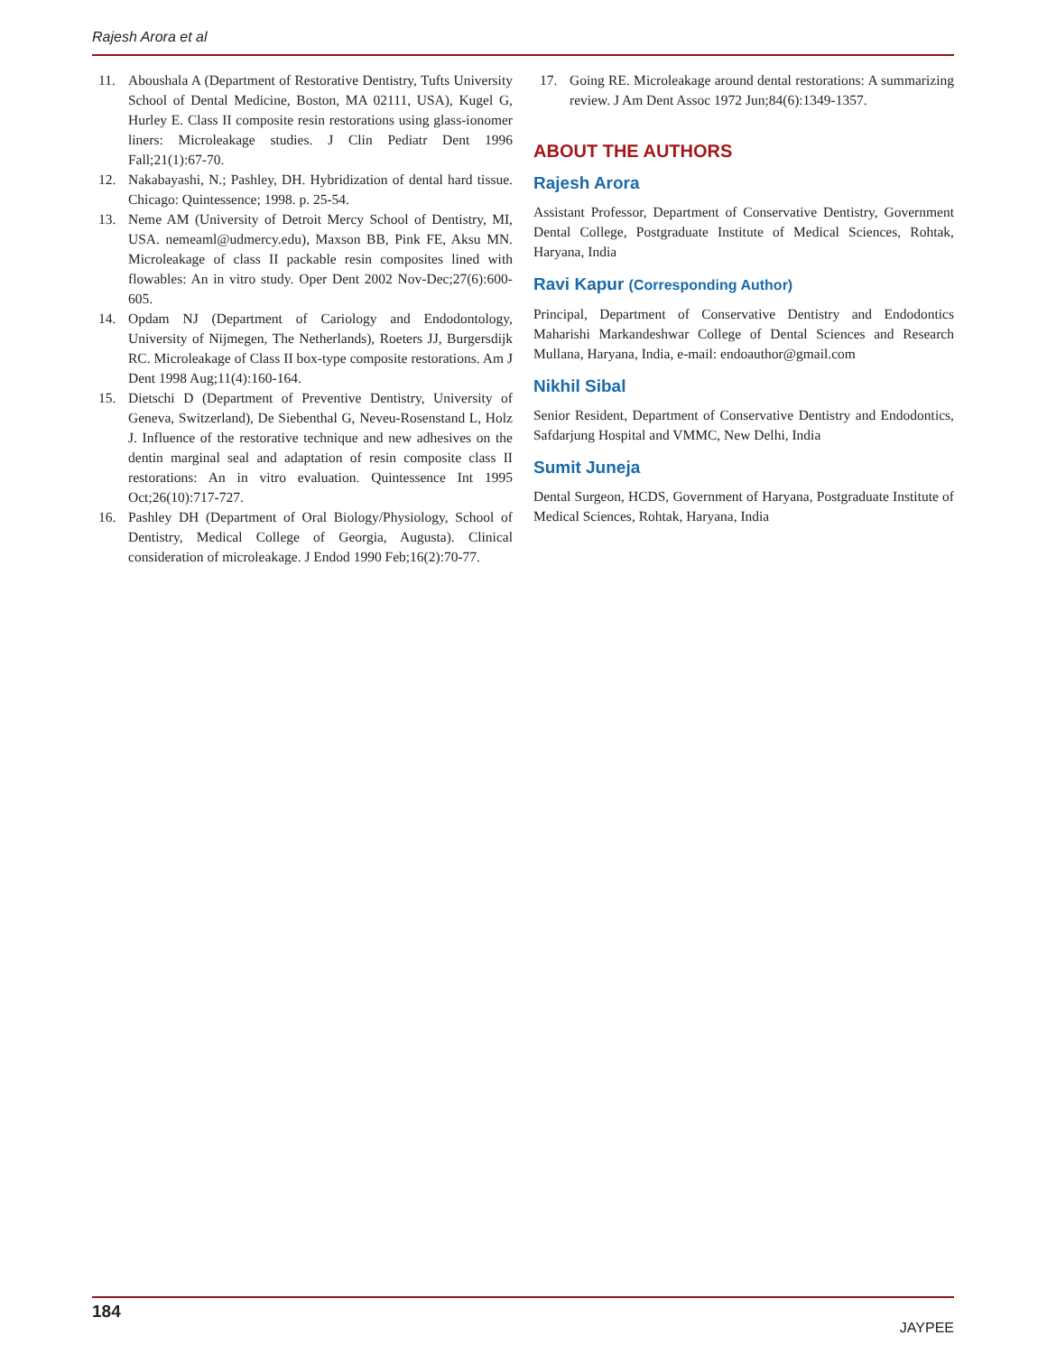Rajesh Arora et al
11. Aboushala A (Department of Restorative Dentistry, Tufts University School of Dental Medicine, Boston, MA 02111, USA), Kugel G, Hurley E. Class II composite resin restorations using glass-ionomer liners: Microleakage studies. J Clin Pediatr Dent 1996 Fall;21(1):67-70.
12. Nakabayashi, N.; Pashley, DH. Hybridization of dental hard tissue. Chicago: Quintessence; 1998. p. 25-54.
13. Neme AM (University of Detroit Mercy School of Dentistry, MI, USA. nemeaml@udmercy.edu), Maxson BB, Pink FE, Aksu MN. Microleakage of class II packable resin composites lined with flowables: An in vitro study. Oper Dent 2002 Nov-Dec;27(6):600-605.
14. Opdam NJ (Department of Cariology and Endodontology, University of Nijmegen, The Netherlands), Roeters JJ, Burgersdijk RC. Microleakage of Class II box-type composite restorations. Am J Dent 1998 Aug;11(4):160-164.
15. Dietschi D (Department of Preventive Dentistry, University of Geneva, Switzerland), De Siebenthal G, Neveu-Rosenstand L, Holz J. Influence of the restorative technique and new adhesives on the dentin marginal seal and adaptation of resin composite class II restorations: An in vitro evaluation. Quintessence Int 1995 Oct;26(10):717-727.
16. Pashley DH (Department of Oral Biology/Physiology, School of Dentistry, Medical College of Georgia, Augusta). Clinical consideration of microleakage. J Endod 1990 Feb;16(2):70-77.
17. Going RE. Microleakage around dental restorations: A summarizing review. J Am Dent Assoc 1972 Jun;84(6):1349-1357.
ABOUT THE AUTHORS
Rajesh Arora
Assistant Professor, Department of Conservative Dentistry, Government Dental College, Postgraduate Institute of Medical Sciences, Rohtak, Haryana, India
Ravi Kapur (Corresponding Author)
Principal, Department of Conservative Dentistry and Endodontics Maharishi Markandeshwar College of Dental Sciences and Research Mullana, Haryana, India, e-mail: endoauthor@gmail.com
Nikhil Sibal
Senior Resident, Department of Conservative Dentistry and Endodontics, Safdarjung Hospital and VMMC, New Delhi, India
Sumit Juneja
Dental Surgeon, HCDS, Government of Haryana, Postgraduate Institute of Medical Sciences, Rohtak, Haryana, India
184 JAYPEE